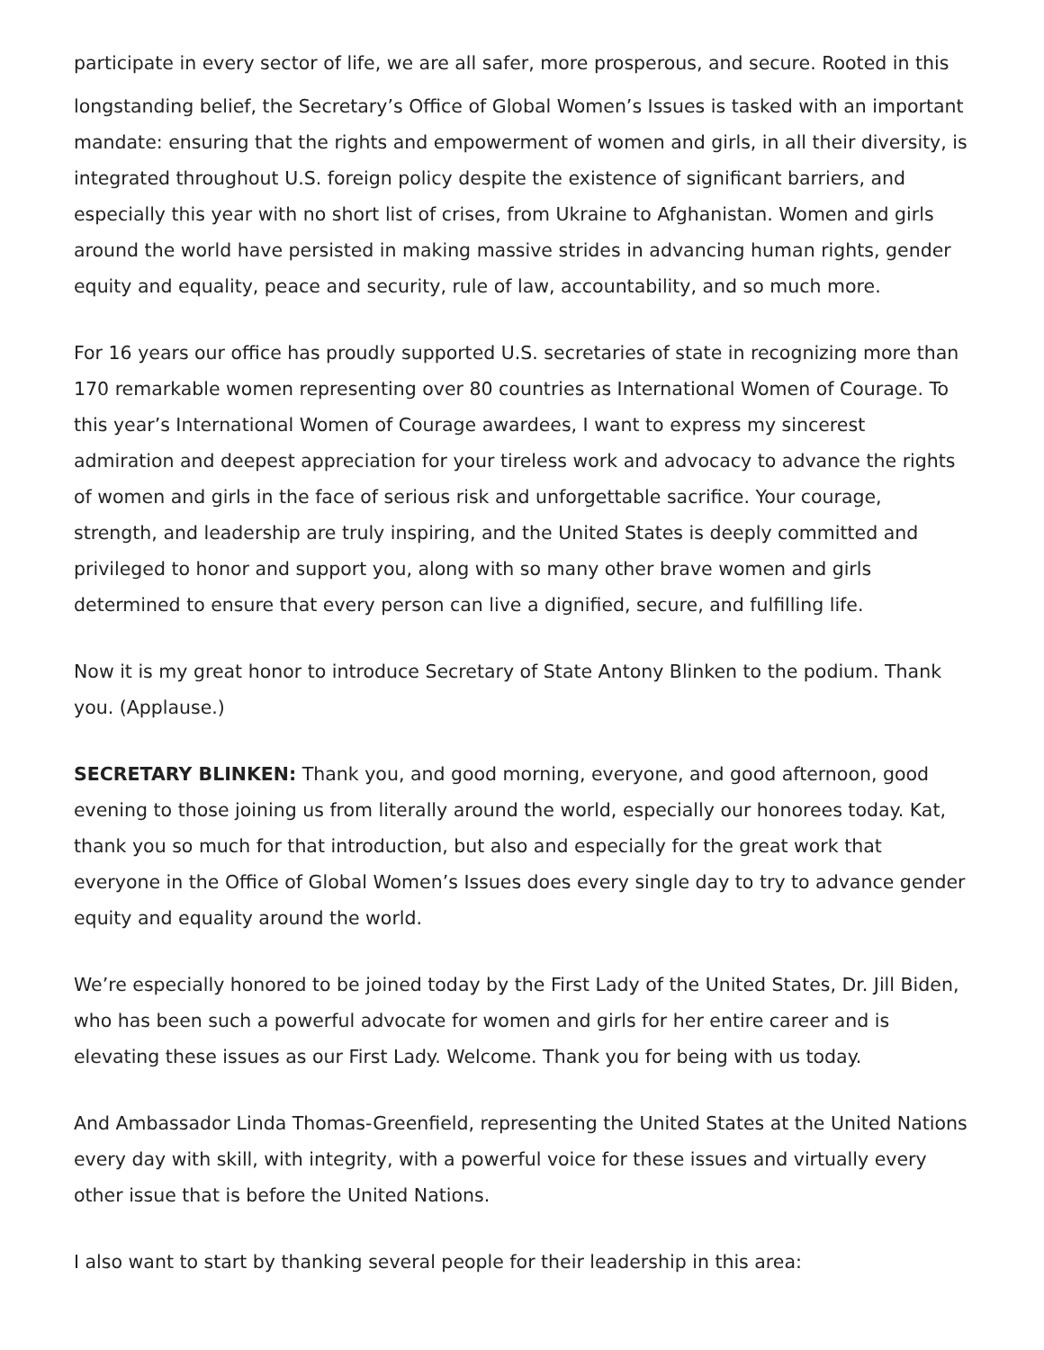participate in every sector of life, we are all safer, more prosperous, and secure. Rooted in this
longstanding belief, the Secretary’s Office of Global Women’s Issues is tasked with an important mandate: ensuring that the rights and empowerment of women and girls, in all their diversity, is integrated throughout U.S. foreign policy despite the existence of significant barriers, and especially this year with no short list of crises, from Ukraine to Afghanistan. Women and girls around the world have persisted in making massive strides in advancing human rights, gender equity and equality, peace and security, rule of law, accountability, and so much more.
For 16 years our office has proudly supported U.S. secretaries of state in recognizing more than 170 remarkable women representing over 80 countries as International Women of Courage. To this year’s International Women of Courage awardees, I want to express my sincerest admiration and deepest appreciation for your tireless work and advocacy to advance the rights of women and girls in the face of serious risk and unforgettable sacrifice. Your courage, strength, and leadership are truly inspiring, and the United States is deeply committed and privileged to honor and support you, along with so many other brave women and girls determined to ensure that every person can live a dignified, secure, and fulfilling life.
Now it is my great honor to introduce Secretary of State Antony Blinken to the podium. Thank you. (Applause.)
SECRETARY BLINKEN: Thank you, and good morning, everyone, and good afternoon, good evening to those joining us from literally around the world, especially our honorees today. Kat, thank you so much for that introduction, but also and especially for the great work that everyone in the Office of Global Women’s Issues does every single day to try to advance gender equity and equality around the world.
We’re especially honored to be joined today by the First Lady of the United States, Dr. Jill Biden, who has been such a powerful advocate for women and girls for her entire career and is elevating these issues as our First Lady. Welcome. Thank you for being with us today.
And Ambassador Linda Thomas-Greenfield, representing the United States at the United Nations every day with skill, with integrity, with a powerful voice for these issues and virtually every other issue that is before the United Nations.
I also want to start by thanking several people for their leadership in this area: